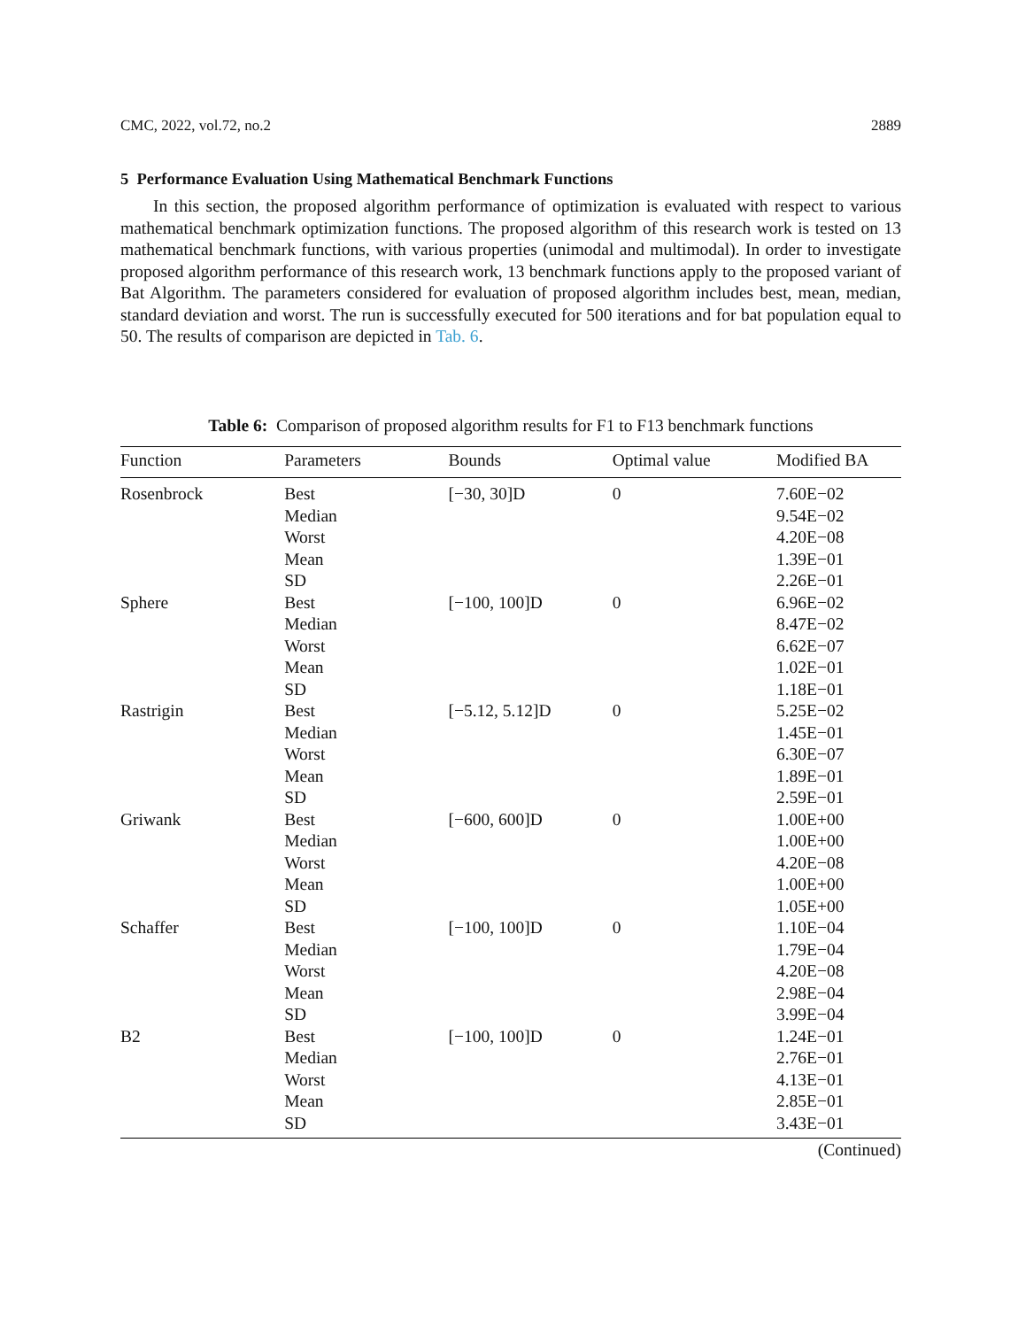CMC, 2022, vol.72, no.2 2889
5 Performance Evaluation Using Mathematical Benchmark Functions
In this section, the proposed algorithm performance of optimization is evaluated with respect to various mathematical benchmark optimization functions. The proposed algorithm of this research work is tested on 13 mathematical benchmark functions, with various properties (unimodal and multimodal). In order to investigate proposed algorithm performance of this research work, 13 benchmark functions apply to the proposed variant of Bat Algorithm. The parameters considered for evaluation of proposed algorithm includes best, mean, median, standard deviation and worst. The run is successfully executed for 500 iterations and for bat population equal to 50. The results of comparison are depicted in Tab. 6.
Table 6: Comparison of proposed algorithm results for F1 to F13 benchmark functions
| Function | Parameters | Bounds | Optimal value | Modified BA |
| --- | --- | --- | --- | --- |
| Rosenbrock | Best Median Worst Mean SD | [−30, 30]D | 0 | 7.60E−02 9.54E−02 4.20E−08 1.39E−01 2.26E−01 |
| Sphere | Best Median Worst Mean SD | [−100, 100]D | 0 | 6.96E−02 8.47E−02 6.62E−07 1.02E−01 1.18E−01 |
| Rastrigin | Best Median Worst Mean SD | [−5.12, 5.12]D | 0 | 5.25E−02 1.45E−01 6.30E−07 1.89E−01 2.59E−01 |
| Griwank | Best Median Worst Mean SD | [−600, 600]D | 0 | 1.00E+00 1.00E+00 4.20E−08 1.00E+00 1.05E+00 |
| Schaffer | Best Median Worst Mean SD | [−100, 100]D | 0 | 1.10E−04 1.79E−04 4.20E−08 2.98E−04 3.99E−04 |
| B2 | Best Median Worst Mean SD | [−100, 100]D | 0 | 1.24E−01 2.76E−01 4.13E−01 2.85E−01 3.43E−01 |
(Continued)